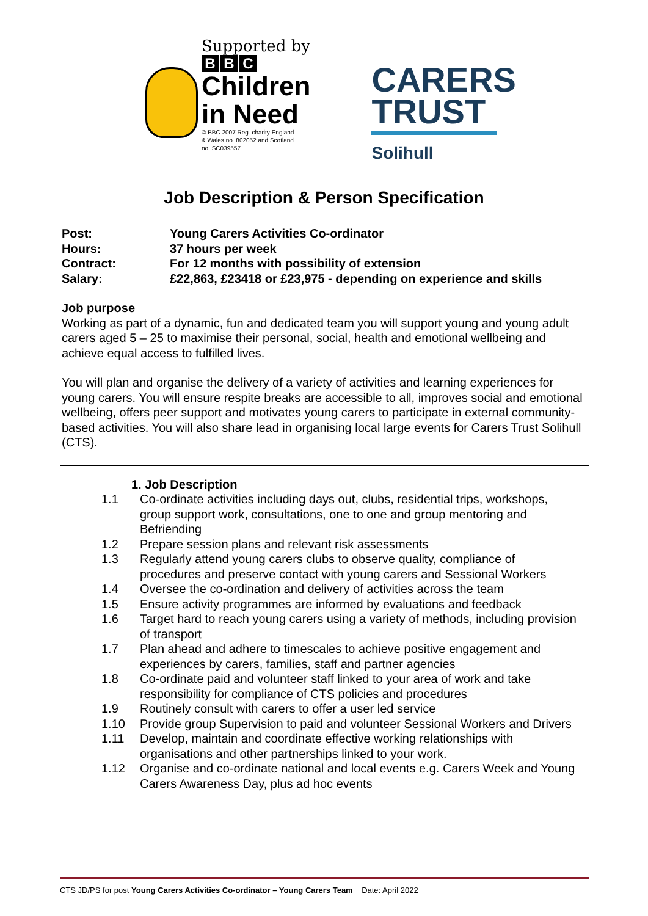Supported by
B B C
Children
in Need
© BBC 2007 Reg. charity England
& Wales no. 802052 and Scotland
no. SC039557
CARERS
TRUST
Solihull
Job Description & Person Specification
Post: Young Carers Activities Co-ordinator
Hours: 37 hours per week
Contract: For 12 months with possibility of extension
Salary: £22,863, £23418 or £23,975 - depending on experience and skills
Job purpose
Working as part of a dynamic, fun and dedicated team you will support young and young adult carers aged 5 – 25 to maximise their personal, social, health and emotional wellbeing and achieve equal access to fulfilled lives.
You will plan and organise the delivery of a variety of activities and learning experiences for young carers. You will ensure respite breaks are accessible to all, improves social and emotional wellbeing, offers peer support and motivates young carers to participate in external community-based activities. You will also share lead in organising local large events for Carers Trust Solihull (CTS).
1. Job Description
1.1 Co-ordinate activities including days out, clubs, residential trips, workshops, group support work, consultations, one to one and group mentoring and Befriending
1.2 Prepare session plans and relevant risk assessments
1.3 Regularly attend young carers clubs to observe quality, compliance of procedures and preserve contact with young carers and Sessional Workers
1.4 Oversee the co-ordination and delivery of activities across the team
1.5 Ensure activity programmes are informed by evaluations and feedback
1.6 Target hard to reach young carers using a variety of methods, including provision of transport
1.7 Plan ahead and adhere to timescales to achieve positive engagement and experiences by carers, families, staff and partner agencies
1.8 Co-ordinate paid and volunteer staff linked to your area of work and take responsibility for compliance of CTS policies and procedures
1.9 Routinely consult with carers to offer a user led service
1.10 Provide group Supervision to paid and volunteer Sessional Workers and Drivers
1.11 Develop, maintain and coordinate effective working relationships with organisations and other partnerships linked to your work.
1.12 Organise and co-ordinate national and local events e.g. Carers Week and Young Carers Awareness Day, plus ad hoc events
CTS JD/PS for post Young Carers Activities Co-ordinator – Young Carers Team Date: April 2022